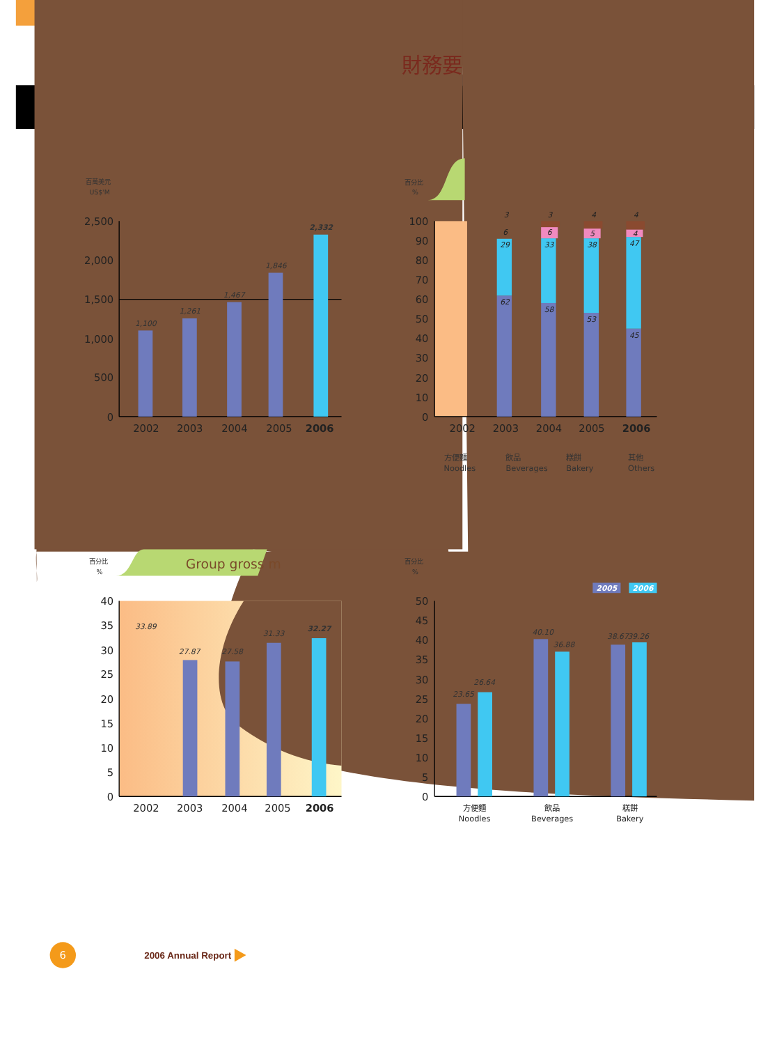財務要
百萬美元
US$'M
2,500
2,000
1,500
1,000
500
0
1,100
1,261
1,467
1,846
2,332
2002
2003
2004
2005
2006
百分比
%
100
90
80
70
60
50
40
30
20
10
0
3
6
29
62
3
6
33
58
4
5
38
53
4
4
47
45
2002
2003
2004
2005
2006
方便麵
Noodles
飲品
Beverages
糕餅
Bakery
其他
Others
Group gross m
百分比
%
40
35
30
25
20
15
10
5
0
33.89
27.87
27.58
31.33
32.27
2002
2003
2004
2005
2006
百分比
%
2005
2006
50
45
40
35
30
25
20
15
10
5
0
23.65
26.64
40.10
36.88
38.67
39.26
方便麵
Noodles
飲品
Beverages
糕餅
Bakery
6
2006 Annual Report